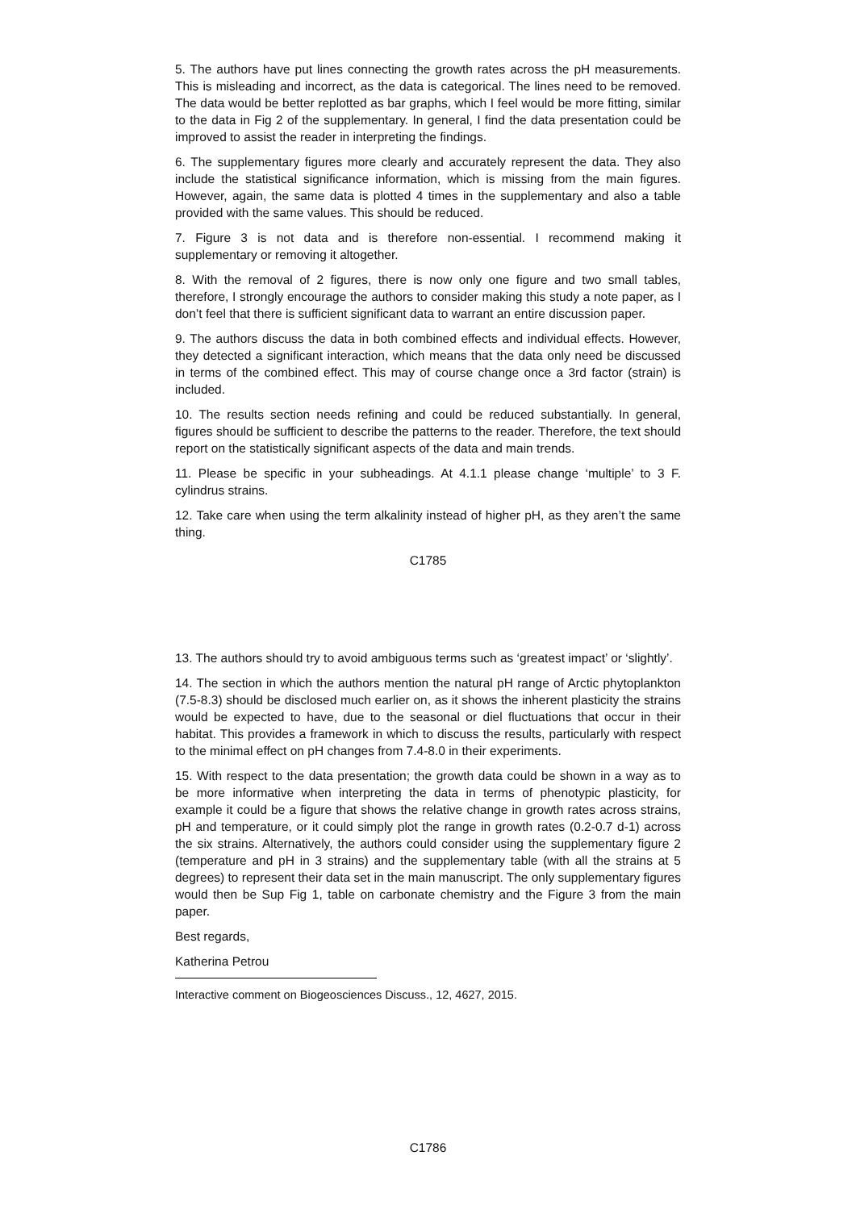5. The authors have put lines connecting the growth rates across the pH measurements. This is misleading and incorrect, as the data is categorical. The lines need to be removed. The data would be better replotted as bar graphs, which I feel would be more fitting, similar to the data in Fig 2 of the supplementary. In general, I find the data presentation could be improved to assist the reader in interpreting the findings.
6. The supplementary figures more clearly and accurately represent the data. They also include the statistical significance information, which is missing from the main figures. However, again, the same data is plotted 4 times in the supplementary and also a table provided with the same values. This should be reduced.
7. Figure 3 is not data and is therefore non-essential. I recommend making it supplementary or removing it altogether.
8. With the removal of 2 figures, there is now only one figure and two small tables, therefore, I strongly encourage the authors to consider making this study a note paper, as I don’t feel that there is sufficient significant data to warrant an entire discussion paper.
9. The authors discuss the data in both combined effects and individual effects. However, they detected a significant interaction, which means that the data only need be discussed in terms of the combined effect. This may of course change once a 3rd factor (strain) is included.
10. The results section needs refining and could be reduced substantially. In general, figures should be sufficient to describe the patterns to the reader. Therefore, the text should report on the statistically significant aspects of the data and main trends.
11. Please be specific in your subheadings. At 4.1.1 please change ‘multiple’ to 3 F. cylindrus strains.
12. Take care when using the term alkalinity instead of higher pH, as they aren’t the same thing.
C1785
13. The authors should try to avoid ambiguous terms such as ‘greatest impact’ or ‘slightly’.
14. The section in which the authors mention the natural pH range of Arctic phytoplankton (7.5-8.3) should be disclosed much earlier on, as it shows the inherent plasticity the strains would be expected to have, due to the seasonal or diel fluctuations that occur in their habitat. This provides a framework in which to discuss the results, particularly with respect to the minimal effect on pH changes from 7.4-8.0 in their experiments.
15. With respect to the data presentation; the growth data could be shown in a way as to be more informative when interpreting the data in terms of phenotypic plasticity, for example it could be a figure that shows the relative change in growth rates across strains, pH and temperature, or it could simply plot the range in growth rates (0.2-0.7 d-1) across the six strains. Alternatively, the authors could consider using the supplementary figure 2 (temperature and pH in 3 strains) and the supplementary table (with all the strains at 5 degrees) to represent their data set in the main manuscript. The only supplementary figures would then be Sup Fig 1, table on carbonate chemistry and the Figure 3 from the main paper.
Best regards,
Katherina Petrou
Interactive comment on Biogeosciences Discuss., 12, 4627, 2015.
C1786